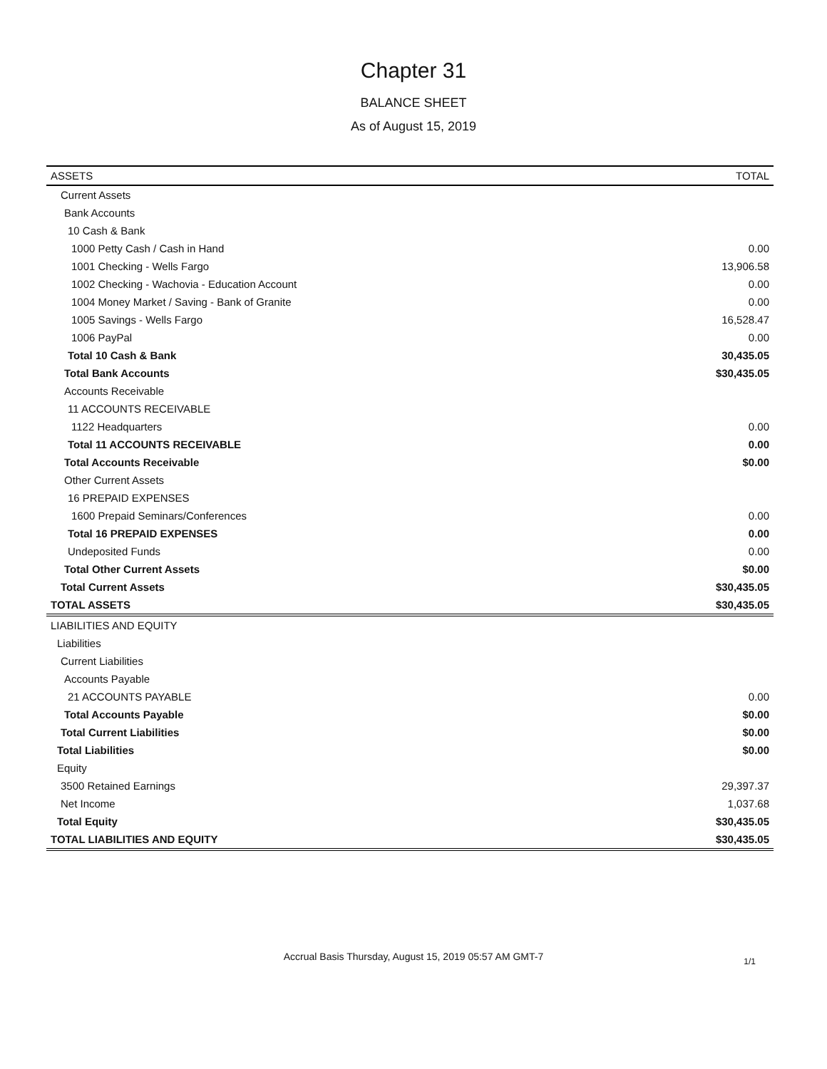Chapter 31
BALANCE SHEET
As of August 15, 2019
| ASSETS | TOTAL |
| --- | --- |
| Current Assets | |
| Bank Accounts | |
| 10 Cash & Bank | |
| 1000 Petty Cash / Cash in Hand | 0.00 |
| 1001 Checking - Wells Fargo | 13,906.58 |
| 1002 Checking - Wachovia - Education Account | 0.00 |
| 1004 Money Market / Saving - Bank of Granite | 0.00 |
| 1005 Savings - Wells Fargo | 16,528.47 |
| 1006 PayPal | 0.00 |
| Total 10 Cash & Bank | 30,435.05 |
| Total Bank Accounts | $30,435.05 |
| Accounts Receivable | |
| 11 ACCOUNTS RECEIVABLE | |
| 1122 Headquarters | 0.00 |
| Total 11 ACCOUNTS RECEIVABLE | 0.00 |
| Total Accounts Receivable | $0.00 |
| Other Current Assets | |
| 16 PREPAID EXPENSES | |
| 1600 Prepaid Seminars/Conferences | 0.00 |
| Total 16 PREPAID EXPENSES | 0.00 |
| Undeposited Funds | 0.00 |
| Total Other Current Assets | $0.00 |
| Total Current Assets | $30,435.05 |
| TOTAL ASSETS | $30,435.05 |
| LIABILITIES AND EQUITY | |
| Liabilities | |
| Current Liabilities | |
| Accounts Payable | |
| 21 ACCOUNTS PAYABLE | 0.00 |
| Total Accounts Payable | $0.00 |
| Total Current Liabilities | $0.00 |
| Total Liabilities | $0.00 |
| Equity | |
| 3500 Retained Earnings | 29,397.37 |
| Net Income | 1,037.68 |
| Total Equity | $30,435.05 |
| TOTAL LIABILITIES AND EQUITY | $30,435.05 |
Accrual Basis Thursday, August 15, 2019 05:57 AM GMT-7 1/1